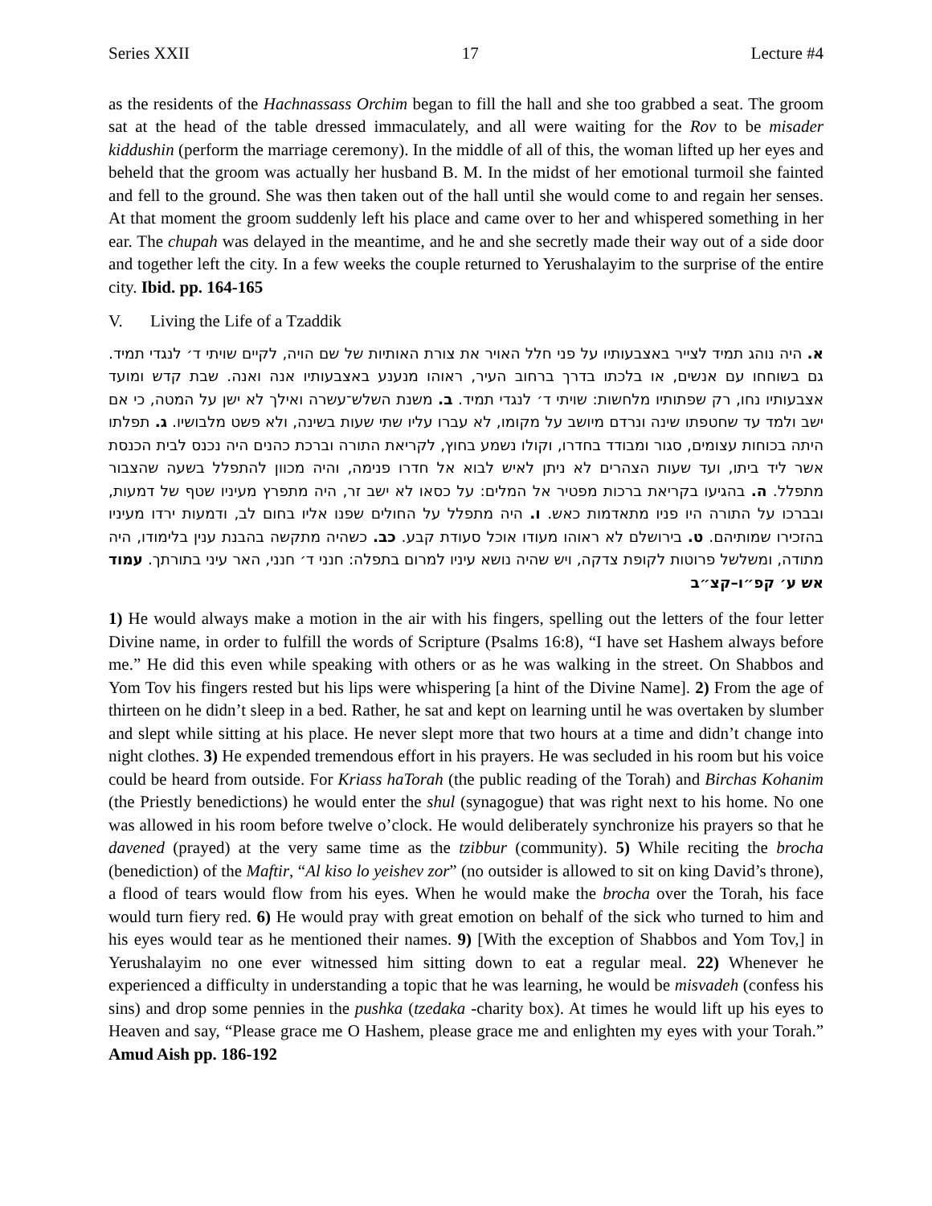Series XXII 17 Lecture #4
as the residents of the Hachnassass Orchim began to fill the hall and she too grabbed a seat. The groom sat at the head of the table dressed immaculately, and all were waiting for the Rov to be misader kiddushin (perform the marriage ceremony). In the middle of all of this, the woman lifted up her eyes and beheld that the groom was actually her husband B. M. In the midst of her emotional turmoil she fainted and fell to the ground. She was then taken out of the hall until she would come to and regain her senses. At that moment the groom suddenly left his place and came over to her and whispered something in her ear. The chupah was delayed in the meantime, and he and she secretly made their way out of a side door and together left the city. In a few weeks the couple returned to Yerushalayim to the surprise of the entire city. Ibid. pp. 164-165
V. Living the Life of a Tzaddik
א. היה נוהג תמיד לצייר באצבעותיו על פני חלל האויר את צורת האותיות של שם הויה, לקיים שויתי ד׳ לנגדי תמיד. גם בשוחחו עם אנשים, או בלכתו בדרך ברחוב העיר, ראוהו מנענע באצבעותיו אנה ואנה. שבת קדש ומועד אצבעותיו נחו, רק שפתותיו מלחשות: שויתי ד׳ לנגדי תמיד. ב. משנת השלש־עשרה ואילך לא ישן על המטה, כי אם ישב ולמד עד שחטפתו שינה ונרדם מיושב על מקומו, לא עברו עליו שתי שעות בשינה, ולא פשט מלבושיו. ג. תפלתו היתה בכוחות עצומים, סגור ומבודד בחדרו, וקולו נשמע בחוץ, לקריאת התורה וברכת כהנים היה נכנס לבית הכנסת אשר ליד ביתו, ועד שעות הצהרים לא ניתן לאיש לבוא אל חדרו פנימה, והיה מכוון להתפלל בשעה שהצבור מתפלל. ה. בהגיעו בקריאת ברכות מפטיר אל המלים: על כסאו לא ישב זר, היה מתפרץ מעיניו שטף של דמעות, ובברכו על התורה היו פניו מתאדמות כאש. ו. היה מתפלל על החולים שפנו אליו בחום לב, ודמעות ירדו מעיניו בהזכירו שמותיהם. ט. בירושלם לא ראוהו מעודו אוכל סעודת קבע. כב. כשהיה מתקשה בהבנת ענין בלימודו, היה מתודה, ומשלשל פרוטות לקופת צדקה, ויש שהיה נושא עיניו למרום בתפלה: חנני ד׳ חנני, האר עיני בתורתך. עמוד אש ע׳ קפ״ו–קצ״ב
1) He would always make a motion in the air with his fingers, spelling out the letters of the four letter Divine name, in order to fulfill the words of Scripture (Psalms 16:8), “I have set Hashem always before me.” He did this even while speaking with others or as he was walking in the street. On Shabbos and Yom Tov his fingers rested but his lips were whispering [a hint of the Divine Name]. 2) From the age of thirteen on he didn’t sleep in a bed. Rather, he sat and kept on learning until he was overtaken by slumber and slept while sitting at his place. He never slept more that two hours at a time and didn’t change into night clothes. 3) He expended tremendous effort in his prayers. He was secluded in his room but his voice could be heard from outside. For Kriass haTorah (the public reading of the Torah) and Birchas Kohanim (the Priestly benedictions) he would enter the shul (synagogue) that was right next to his home. No one was allowed in his room before twelve o’clock. He would deliberately synchronize his prayers so that he davened (prayed) at the very same time as the tzibbur (community). 5) While reciting the brocha (benediction) of the Maftir, “Al kiso lo yeishev zor” (no outsider is allowed to sit on king David’s throne), a flood of tears would flow from his eyes. When he would make the brocha over the Torah, his face would turn fiery red. 6) He would pray with great emotion on behalf of the sick who turned to him and his eyes would tear as he mentioned their names. 9) [With the exception of Shabbos and Yom Tov,] in Yerushalayim no one ever witnessed him sitting down to eat a regular meal. 22) Whenever he experienced a difficulty in understanding a topic that he was learning, he would be misvadeh (confess his sins) and drop some pennies in the pushka (tzedaka -charity box). At times he would lift up his eyes to Heaven and say, “Please grace me O Hashem, please grace me and enlighten my eyes with your Torah.” Amud Aish pp. 186-192